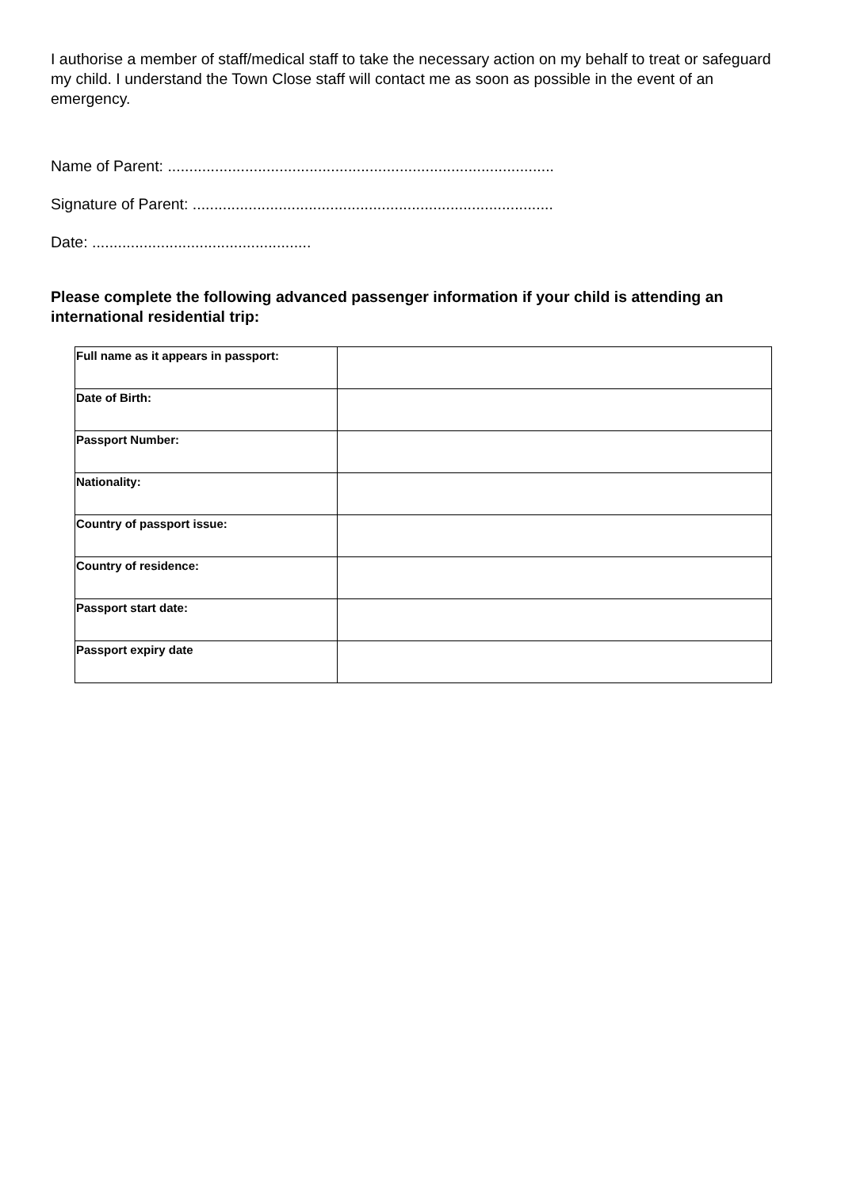I authorise a member of staff/medical staff to take the necessary action on my behalf to treat or safeguard my child. I understand the Town Close staff will contact me as soon as possible in the event of an emergency.
Name of Parent: ..........................................................................................
Signature of Parent: ....................................................................................
Date: ...................................................
Please complete the following advanced passenger information if your child is attending an international residential trip:
| Full name as it appears in passport: | |
| Date of Birth: | |
| Passport Number: | |
| Nationality: | |
| Country of passport issue: | |
| Country of residence: | |
| Passport start date: | |
| Passport expiry date | |